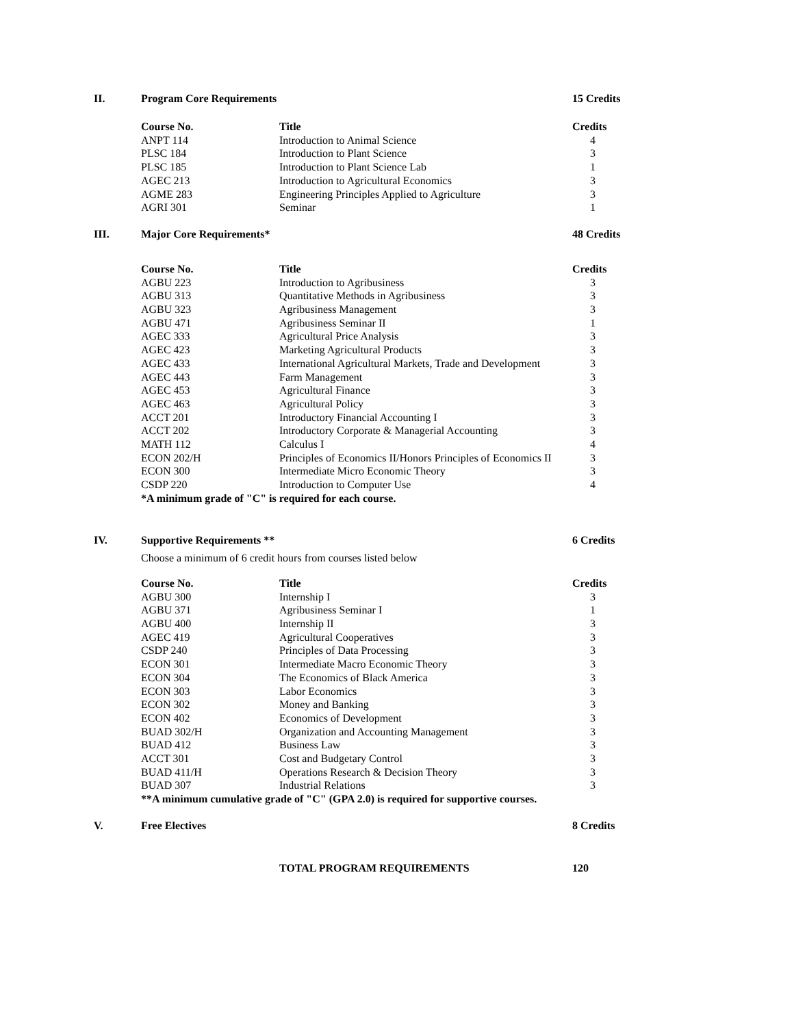II. Program Core Requirements 15 Credits
| Course No. | Title | Credits |
| --- | --- | --- |
| ANPT 114 | Introduction to Animal Science | 4 |
| PLSC 184 | Introduction to Plant Science | 3 |
| PLSC 185 | Introduction to Plant Science Lab | 1 |
| AGEC 213 | Introduction to Agricultural Economics | 3 |
| AGME 283 | Engineering Principles Applied to Agriculture | 3 |
| AGRI 301 | Seminar | 1 |
III. Major Core Requirements* 48 Credits
| Course No. | Title | Credits |
| --- | --- | --- |
| AGBU 223 | Introduction to Agribusiness | 3 |
| AGBU 313 | Quantitative Methods in Agribusiness | 3 |
| AGBU 323 | Agribusiness Management | 3 |
| AGBU 471 | Agribusiness Seminar II | 1 |
| AGEC 333 | Agricultural Price Analysis | 3 |
| AGEC 423 | Marketing Agricultural Products | 3 |
| AGEC 433 | International Agricultural Markets, Trade and Development | 3 |
| AGEC 443 | Farm Management | 3 |
| AGEC 453 | Agricultural Finance | 3 |
| AGEC 463 | Agricultural Policy | 3 |
| ACCT 201 | Introductory Financial Accounting I | 3 |
| ACCT 202 | Introductory Corporate & Managerial Accounting | 3 |
| MATH 112 | Calculus I | 4 |
| ECON 202/H | Principles of Economics II/Honors Principles of Economics II | 3 |
| ECON 300 | Intermediate Micro Economic Theory | 3 |
| CSDP 220 | Introduction to Computer Use | 4 |
*A minimum grade of "C" is required for each course.
IV. Supportive Requirements ** 6 Credits
Choose a minimum of 6 credit hours from courses listed below
| Course No. | Title | Credits |
| --- | --- | --- |
| AGBU 300 | Internship I | 3 |
| AGBU 371 | Agribusiness Seminar I | 1 |
| AGBU 400 | Internship II | 3 |
| AGEC 419 | Agricultural Cooperatives | 3 |
| CSDP 240 | Principles of Data Processing | 3 |
| ECON 301 | Intermediate Macro Economic Theory | 3 |
| ECON 304 | The Economics of Black America | 3 |
| ECON 303 | Labor Economics | 3 |
| ECON 302 | Money and Banking | 3 |
| ECON 402 | Economics of Development | 3 |
| BUAD 302/H | Organization and Accounting Management | 3 |
| BUAD 412 | Business Law | 3 |
| ACCT 301 | Cost and Budgetary Control | 3 |
| BUAD 411/H | Operations Research & Decision Theory | 3 |
| BUAD 307 | Industrial Relations | 3 |
**A minimum cumulative grade of "C" (GPA 2.0) is required for supportive courses.
V. Free Electives 8 Credits
TOTAL PROGRAM REQUIREMENTS 120